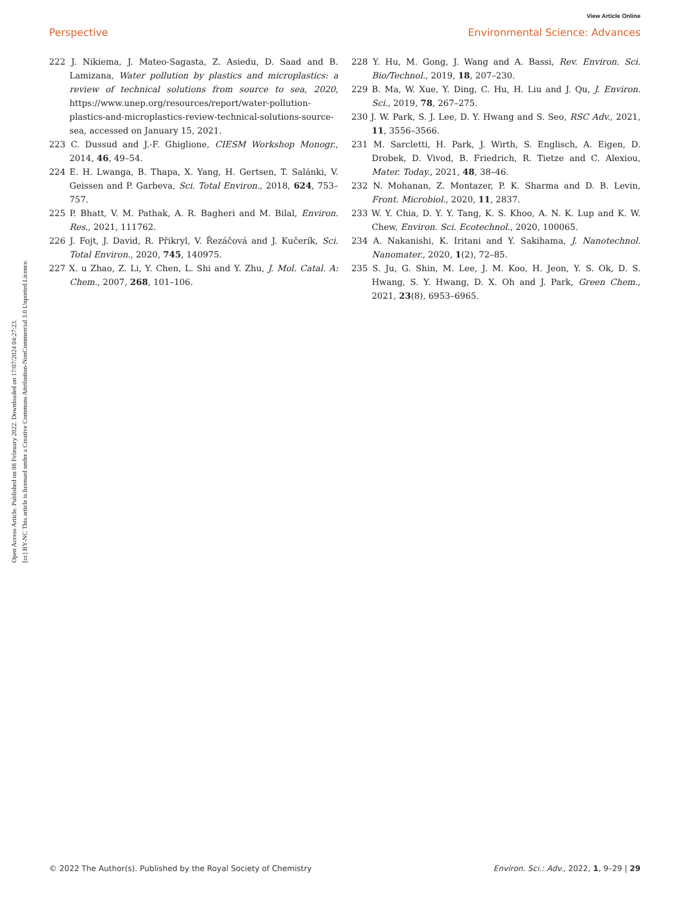View Article Online
Perspective Environmental Science: Advances
Open Access Article. Published on 08 February 2022. Downloaded on 17/07/2024 04:27:23.
[cc] BY-NC This article is licensed under a Creative Commons Attribution-NonCommercial 3.0 Unported Licence.
222 J. Nikiema, J. Mateo-Sagasta, Z. Asiedu, D. Saad and B. Lamizana, Water pollution by plastics and microplastics: a review of technical solutions from source to sea, 2020, https://www.unep.org/resources/report/water-pollution-plastics-and-microplastics-review-technical-solutions-source-sea, accessed on January 15, 2021.
223 C. Dussud and J.-F. Ghiglione, CIESM Workshop Monogr., 2014, 46, 49–54.
224 E. H. Lwanga, B. Thapa, X. Yang, H. Gertsen, T. Salánki, V. Geissen and P. Garbeva, Sci. Total Environ., 2018, 624, 753–757.
225 P. Bhatt, V. M. Pathak, A. R. Bagheri and M. Bilal, Environ. Res., 2021, 111762.
226 J. Fojt, J. David, R. Přikryl, V. Řezáčová and J. Kučerík, Sci. Total Environ., 2020, 745, 140975.
227 X. u Zhao, Z. Li, Y. Chen, L. Shi and Y. Zhu, J. Mol. Catal. A: Chem., 2007, 268, 101–106.
228 Y. Hu, M. Gong, J. Wang and A. Bassi, Rev. Environ. Sci. Bio/Technol., 2019, 18, 207–230.
229 B. Ma, W. Xue, Y. Ding, C. Hu, H. Liu and J. Qu, J. Environ. Sci., 2019, 78, 267–275.
230 J. W. Park, S. J. Lee, D. Y. Hwang and S. Seo, RSC Adv., 2021, 11, 3556–3566.
231 M. Sarcletti, H. Park, J. Wirth, S. Englisch, A. Eigen, D. Drobek, D. Vivod, B. Friedrich, R. Tietze and C. Alexiou, Mater. Today., 2021, 48, 38–46.
232 N. Mohanan, Z. Montazer, P. K. Sharma and D. B. Levin, Front. Microbiol., 2020, 11, 2837.
233 W. Y. Chia, D. Y. Y. Tang, K. S. Khoo, A. N. K. Lup and K. W. Chew, Environ. Sci. Ecotechnol., 2020, 100065.
234 A. Nakanishi, K. Iritani and Y. Sakihama, J. Nanotechnol. Nanomater., 2020, 1(2), 72–85.
235 S. Ju, G. Shin, M. Lee, J. M. Koo, H. Jeon, Y. S. Ok, D. S. Hwang, S. Y. Hwang, D. X. Oh and J. Park, Green Chem., 2021, 23(8), 6953–6965.
© 2022 The Author(s). Published by the Royal Society of Chemistry Environ. Sci.: Adv., 2022, 1, 9–29 | 29